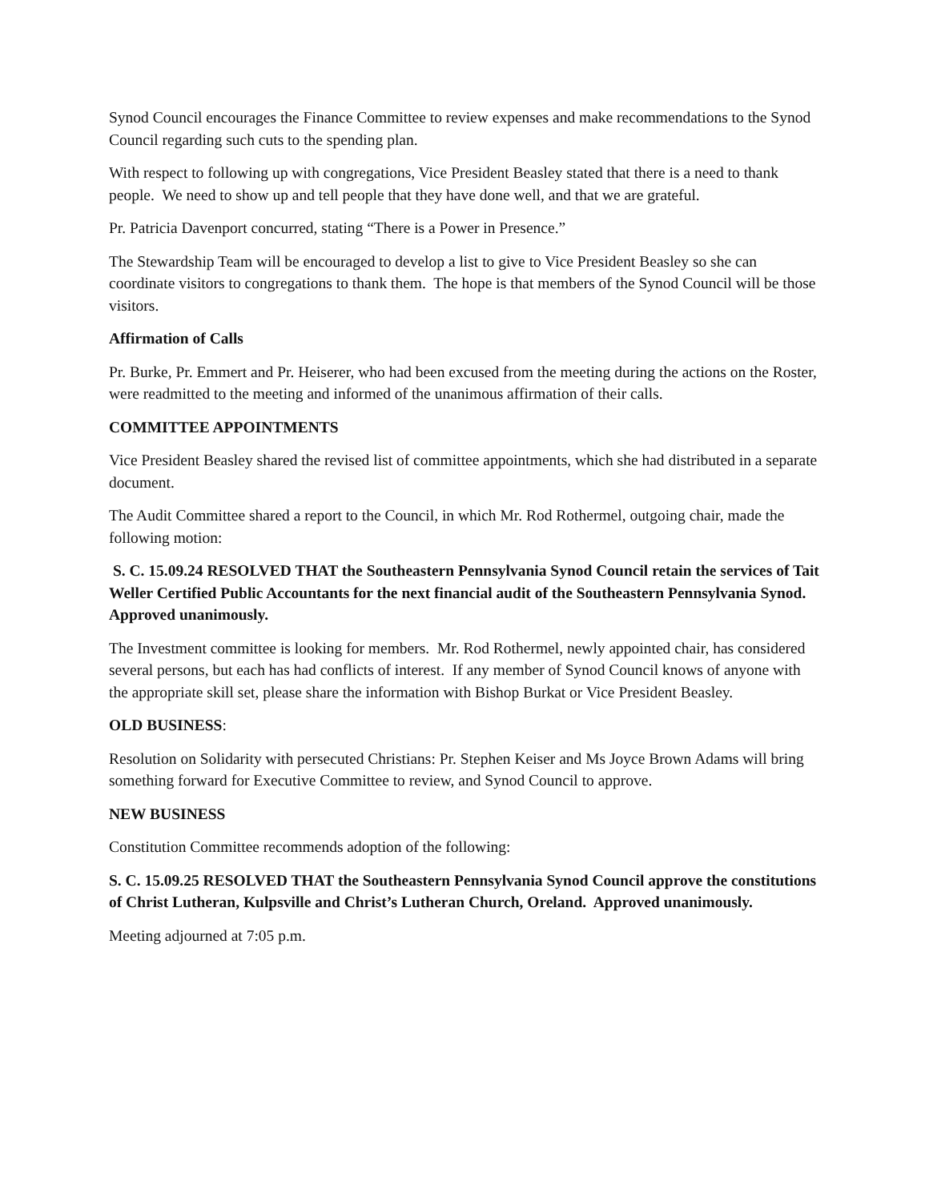Synod Council encourages the Finance Committee to review expenses and make recommendations to the Synod Council regarding such cuts to the spending plan.
With respect to following up with congregations, Vice President Beasley stated that there is a need to thank people. We need to show up and tell people that they have done well, and that we are grateful.
Pr. Patricia Davenport concurred, stating “There is a Power in Presence.”
The Stewardship Team will be encouraged to develop a list to give to Vice President Beasley so she can coordinate visitors to congregations to thank them. The hope is that members of the Synod Council will be those visitors.
Affirmation of Calls
Pr. Burke, Pr. Emmert and Pr. Heiserer, who had been excused from the meeting during the actions on the Roster, were readmitted to the meeting and informed of the unanimous affirmation of their calls.
COMMITTEE APPOINTMENTS
Vice President Beasley shared the revised list of committee appointments, which she had distributed in a separate document.
The Audit Committee shared a report to the Council, in which Mr. Rod Rothermel, outgoing chair, made the following motion:
S. C. 15.09.24 RESOLVED THAT the Southeastern Pennsylvania Synod Council retain the services of Tait Weller Certified Public Accountants for the next financial audit of the Southeastern Pennsylvania Synod. Approved unanimously.
The Investment committee is looking for members. Mr. Rod Rothermel, newly appointed chair, has considered several persons, but each has had conflicts of interest. If any member of Synod Council knows of anyone with the appropriate skill set, please share the information with Bishop Burkat or Vice President Beasley.
OLD BUSINESS:
Resolution on Solidarity with persecuted Christians: Pr. Stephen Keiser and Ms Joyce Brown Adams will bring something forward for Executive Committee to review, and Synod Council to approve.
NEW BUSINESS
Constitution Committee recommends adoption of the following:
S. C. 15.09.25 RESOLVED THAT the Southeastern Pennsylvania Synod Council approve the constitutions of Christ Lutheran, Kulpsville and Christ’s Lutheran Church, Oreland. Approved unanimously.
Meeting adjourned at 7:05 p.m.